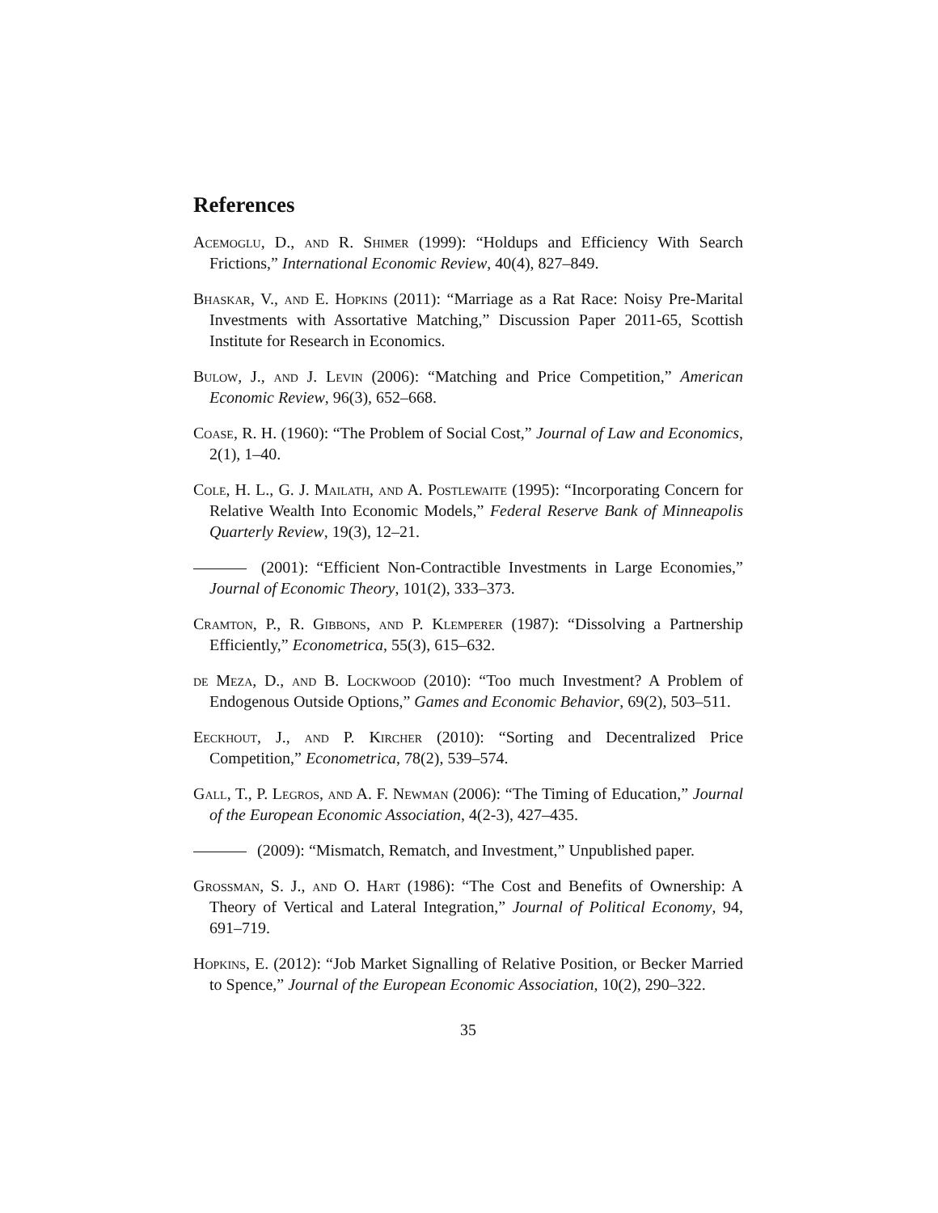References
Acemoglu, D., and R. Shimer (1999): “Holdups and Efficiency With Search Frictions,” International Economic Review, 40(4), 827–849.
Bhaskar, V., and E. Hopkins (2011): “Marriage as a Rat Race: Noisy Pre-Marital Investments with Assortative Matching,” Discussion Paper 2011-65, Scottish Institute for Research in Economics.
Bulow, J., and J. Levin (2006): “Matching and Price Competition,” American Economic Review, 96(3), 652–668.
Coase, R. H. (1960): “The Problem of Social Cost,” Journal of Law and Economics, 2(1), 1–40.
Cole, H. L., G. J. Mailath, and A. Postlewaite (1995): “Incorporating Concern for Relative Wealth Into Economic Models,” Federal Reserve Bank of Minneapolis Quarterly Review, 19(3), 12–21.
(2001): “Efficient Non-Contractible Investments in Large Economies,” Journal of Economic Theory, 101(2), 333–373.
Cramton, P., R. Gibbons, and P. Klemperer (1987): “Dissolving a Partnership Efficiently,” Econometrica, 55(3), 615–632.
de Meza, D., and B. Lockwood (2010): “Too much Investment? A Problem of Endogenous Outside Options,” Games and Economic Behavior, 69(2), 503–511.
Eeckhout, J., and P. Kircher (2010): “Sorting and Decentralized Price Competition,” Econometrica, 78(2), 539–574.
Gall, T., P. Legros, and A. F. Newman (2006): “The Timing of Education,” Journal of the European Economic Association, 4(2-3), 427–435.
(2009): “Mismatch, Rematch, and Investment,” Unpublished paper.
Grossman, S. J., and O. Hart (1986): “The Cost and Benefits of Ownership: A Theory of Vertical and Lateral Integration,” Journal of Political Economy, 94, 691–719.
Hopkins, E. (2012): “Job Market Signalling of Relative Position, or Becker Married to Spence,” Journal of the European Economic Association, 10(2), 290–322.
35